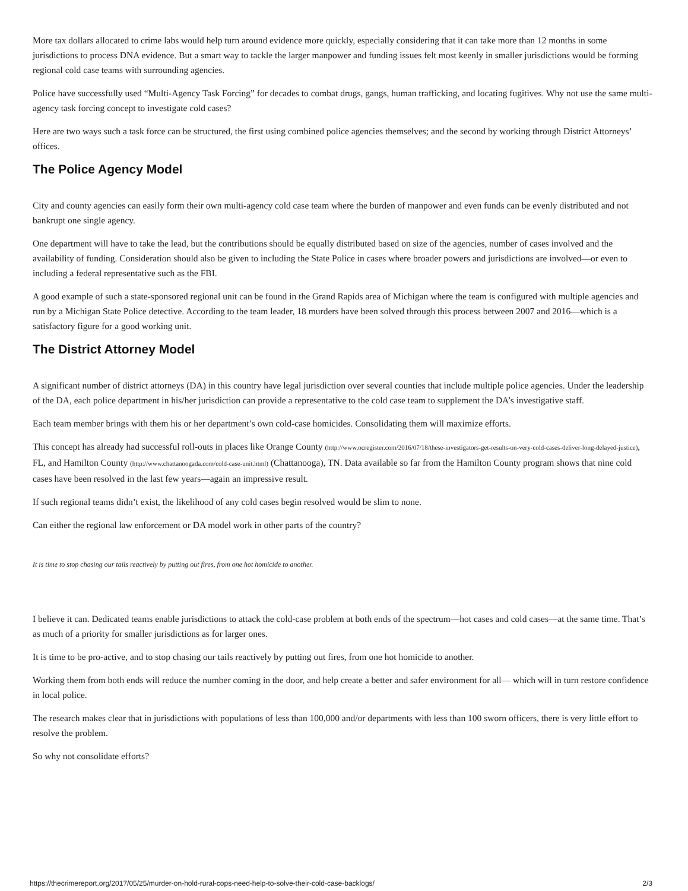More tax dollars allocated to crime labs would help turn around evidence more quickly, especially considering that it can take more than 12 months in some jurisdictions to process DNA evidence. But a smart way to tackle the larger manpower and funding issues felt most keenly in smaller jurisdictions would be forming regional cold case teams with surrounding agencies.
Police have successfully used “Multi-Agency Task Forcing” for decades to combat drugs, gangs, human trafficking, and locating fugitives. Why not use the same multi-agency task forcing concept to investigate cold cases?
Here are two ways such a task force can be structured, the first using combined police agencies themselves; and the second by working through District Attorneys’ offices.
The Police Agency Model
City and county agencies can easily form their own multi-agency cold case team where the burden of manpower and even funds can be evenly distributed and not bankrupt one single agency.
One department will have to take the lead, but the contributions should be equally distributed based on size of the agencies, number of cases involved and the availability of funding. Consideration should also be given to including the State Police in cases where broader powers and jurisdictions are involved—or even to including a federal representative such as the FBI.
A good example of such a state-sponsored regional unit can be found in the Grand Rapids area of Michigan where the team is configured with multiple agencies and run by a Michigan State Police detective. According to the team leader, 18 murders have been solved through this process between 2007 and 2016—which is a satisfactory figure for a good working unit.
The District Attorney Model
A significant number of district attorneys (DA) in this country have legal jurisdiction over several counties that include multiple police agencies. Under the leadership of the DA, each police department in his/her jurisdiction can provide a representative to the cold case team to supplement the DA’s investigative staff.
Each team member brings with them his or her department’s own cold-case homicides. Consolidating them will maximize efforts.
This concept has already had successful roll-outs in places like Orange County (http://www.ocregister.com/2016/07/18/these-investigators-get-results-on-very-cold-cases-deliver-long-delayed-justice), FL, and Hamilton County (http://www.chattanoogada.com/cold-case-unit.html) (Chattanooga), TN. Data available so far from the Hamilton County program shows that nine cold cases have been resolved in the last few years—again an impressive result.
If such regional teams didn’t exist, the likelihood of any cold cases begin resolved would be slim to none.
Can either the regional law enforcement or DA model work in other parts of the country?
It is time to stop chasing our tails reactively by putting out fires, from one hot homicide to another.
I believe it can. Dedicated teams enable jurisdictions to attack the cold-case problem at both ends of the spectrum—hot cases and cold cases—at the same time. That’s as much of a priority for smaller jurisdictions as for larger ones.
It is time to be pro-active, and to stop chasing our tails reactively by putting out fires, from one hot homicide to another.
Working them from both ends will reduce the number coming in the door, and help create a better and safer environment for all— which will in turn restore confidence in local police.
The research makes clear that in jurisdictions with populations of less than 100,000 and/or departments with less than 100 sworn officers, there is very little effort to resolve the problem.
So why not consolidate efforts?
https://thecrimereport.org/2017/05/25/murder-on-hold-rural-cops-need-help-to-solve-their-cold-case-backlogs/ 2/3